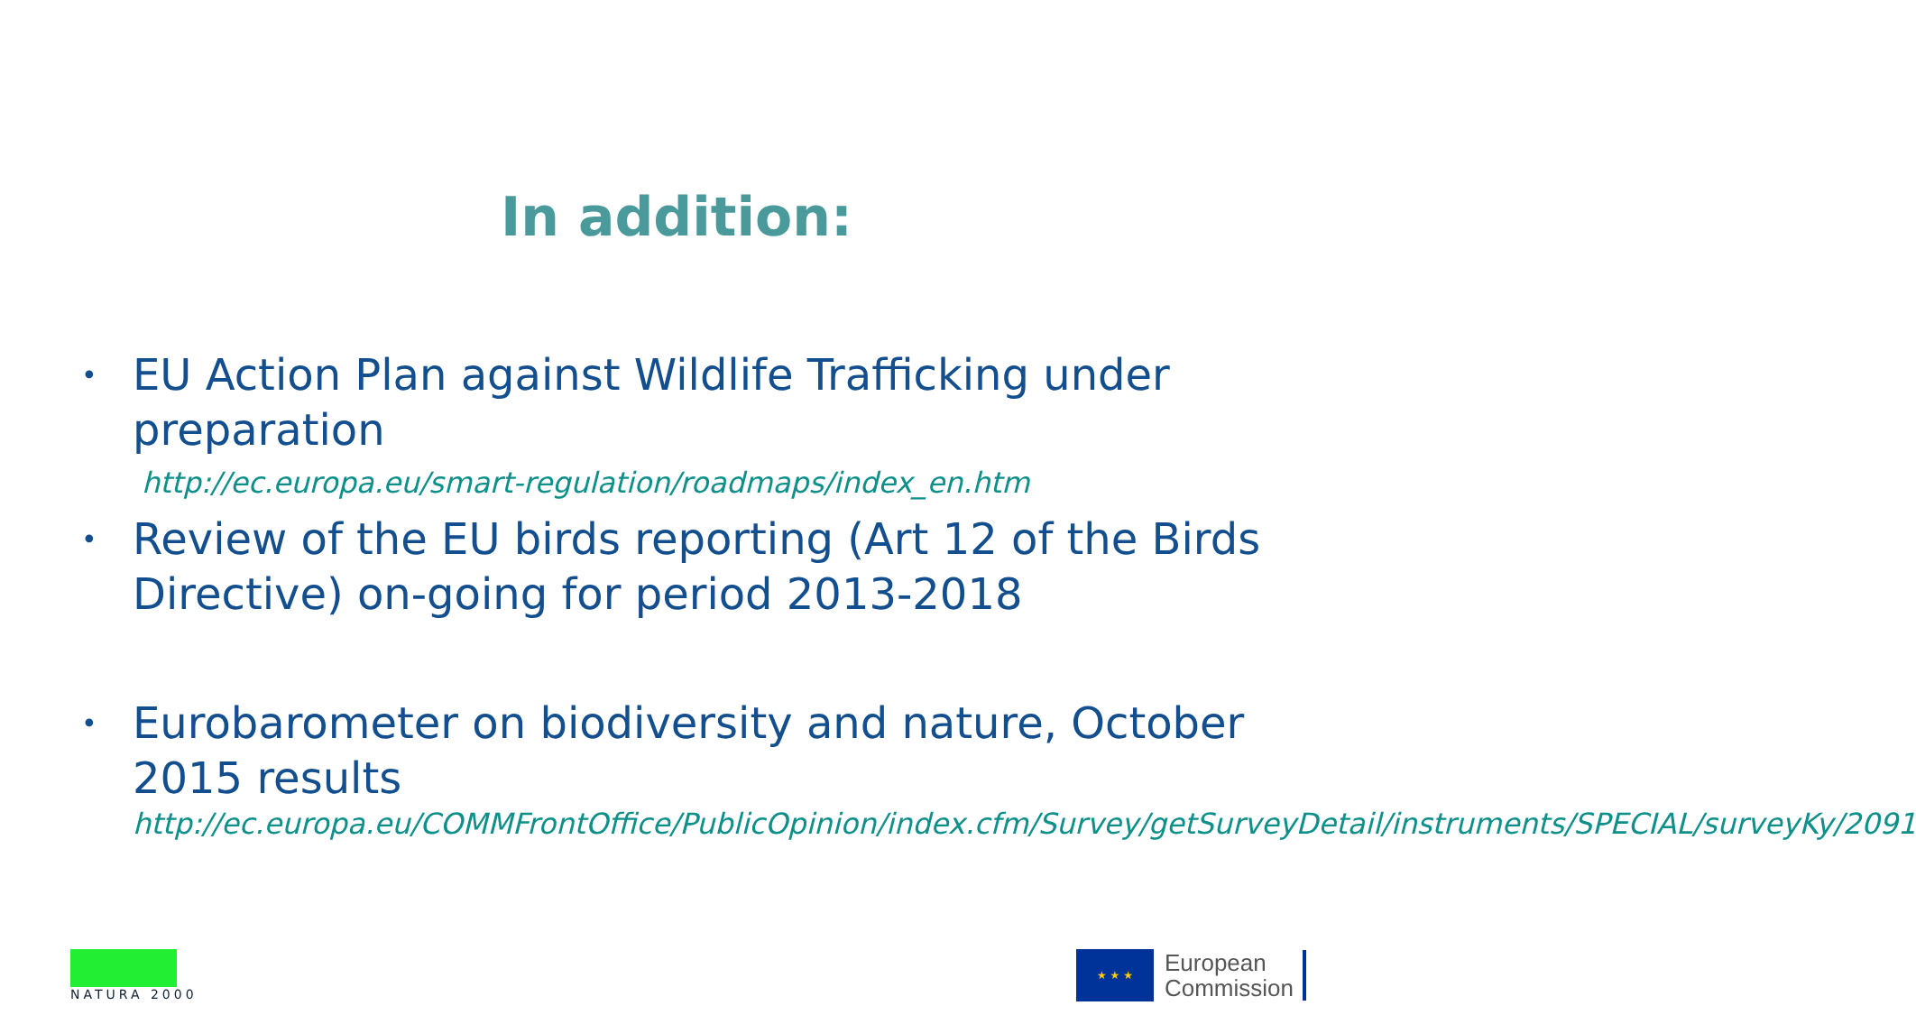In addition:
• EU Action Plan against Wildlife Trafficking under preparation
http://ec.europa.eu/smart-regulation/roadmaps/index_en.htm
• Review of the EU birds reporting (Art 12 of the Birds Directive) on-going for period 2013-2018
• Eurobarometer on biodiversity and nature, October 2015 results
http://ec.europa.eu/COMMFrontOffice/PublicOpinion/index.cfm/Survey/getSurveyDetail/instruments/SPECIAL/surveyKy/2091
NATURA 2000
★ ★ ★
European
Commission